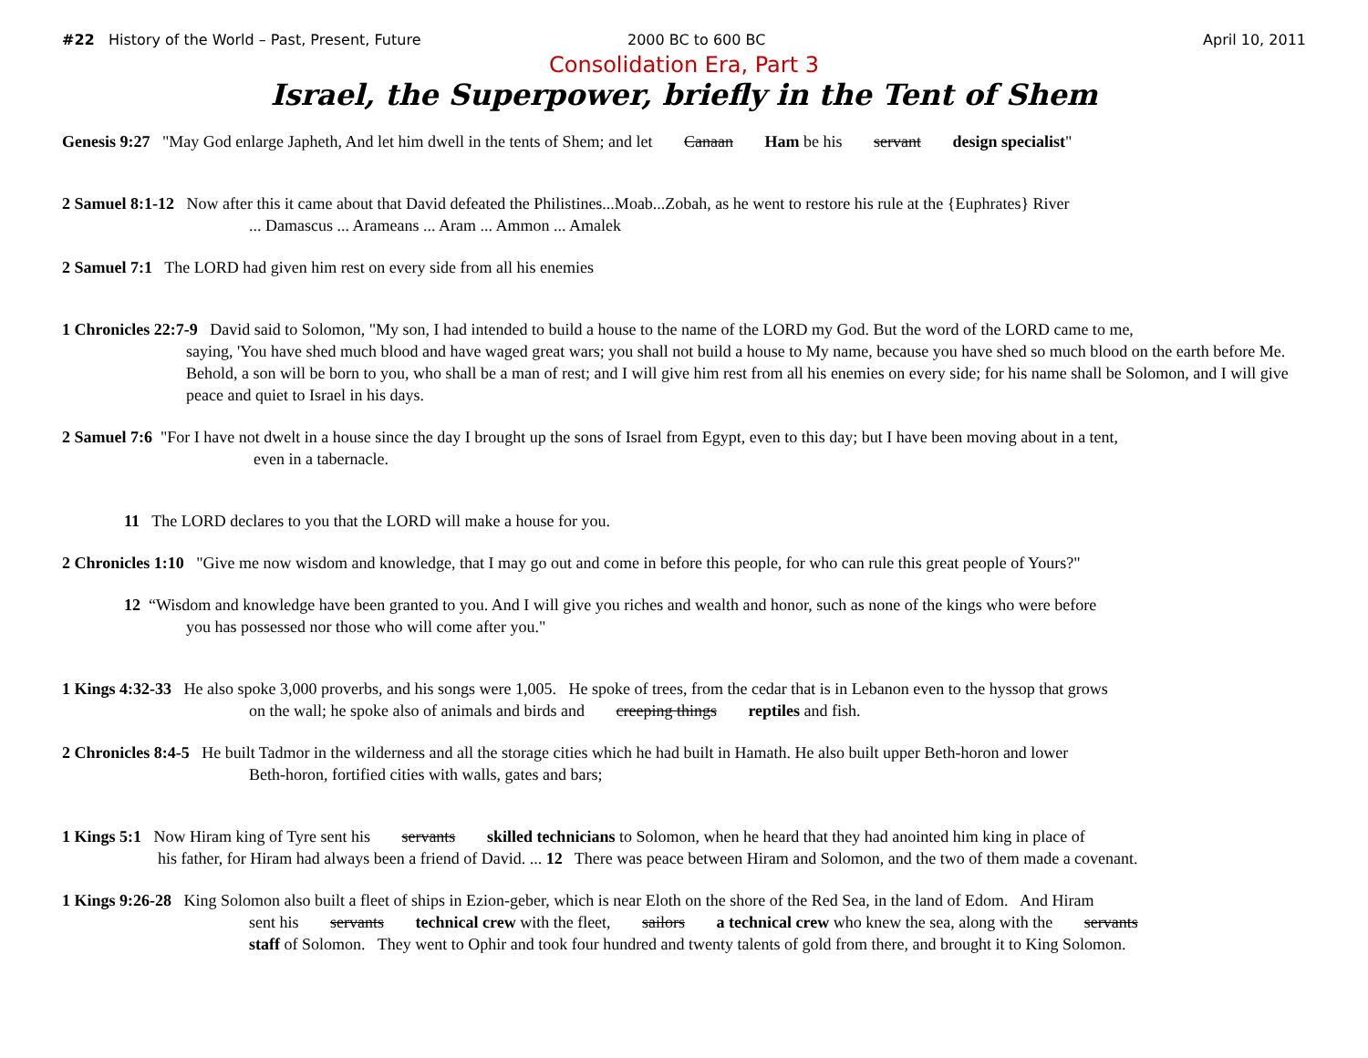#22 History of the World – Past, Present, Future 2000 BC to 600 BC April 10, 2011
Consolidation Era, Part 3
Israel, the Superpower, briefly in the Tent of Shem
Genesis 9:27 "May God enlarge Japheth, And let him dwell in the tents of Shem; and let Canaan Ham be his servant design specialist"
2 Samuel 8:1-12 Now after this it came about that David defeated the Philistines...Moab...Zobah, as he went to restore his rule at the {Euphrates} River... Damascus ... Arameans ... Aram ... Ammon ... Amalek
2 Samuel 7:1 The LORD had given him rest on every side from all his enemies
1 Chronicles 22:7-9 David said to Solomon, "My son, I had intended to build a house to the name of the LORD my God. But the word of the LORD came to me,
saying, 'You have shed much blood and have waged great wars; you shall not build a house to My name, because you have shed so much blood on the earth before Me. Behold, a son will be born to you, who shall be a man of rest; and I will give him rest from all his enemies on every side; for his name shall be Solomon, and I will give peace and quiet to Israel in his days.
2 Samuel 7:6 "For I have not dwelt in a house since the day I brought up the sons of Israel from Egypt, even to this day; but I have been moving about in a tent,
even in a tabernacle.
11 The LORD declares to you that the LORD will make a house for you.
2 Chronicles 1:10 "Give me now wisdom and knowledge, that I may go out and come in before this people, for who can rule this great people of Yours?"
12 “Wisdom and knowledge have been granted to you. And I will give you riches and wealth and honor, such as none of the kings who were before
you has possessed nor those who will come after you."
1 Kings 4:32-33 He also spoke 3,000 proverbs, and his songs were 1,005. He spoke of trees, from the cedar that is in Lebanon even to the hyssop that grows
on the wall; he spoke also of animals and birds and creeping things reptiles and fish.
2 Chronicles 8:4-5 He built Tadmor in the wilderness and all the storage cities which he had built in Hamath. He also built upper Beth-horon and lower
Beth-horon, fortified cities with walls, gates and bars;
1 Kings 5:1 Now Hiram king of Tyre sent his servants skilled technicians to Solomon, when he heard that they had anointed him king in place of
his father, for Hiram had always been a friend of David. ... 12 There was peace between Hiram and Solomon, and the two of them made a covenant.
1 Kings 9:26-28 King Solomon also built a fleet of ships in Ezion-geber, which is near Eloth on the shore of the Red Sea, in the land of Edom. And Hiram
sent his servants technical crew with the fleet, sailors a technical crew who knew the sea, along with the servants
staff of Solomon. They went to Ophir and took four hundred and twenty talents of gold from there, and brought it to King Solomon.